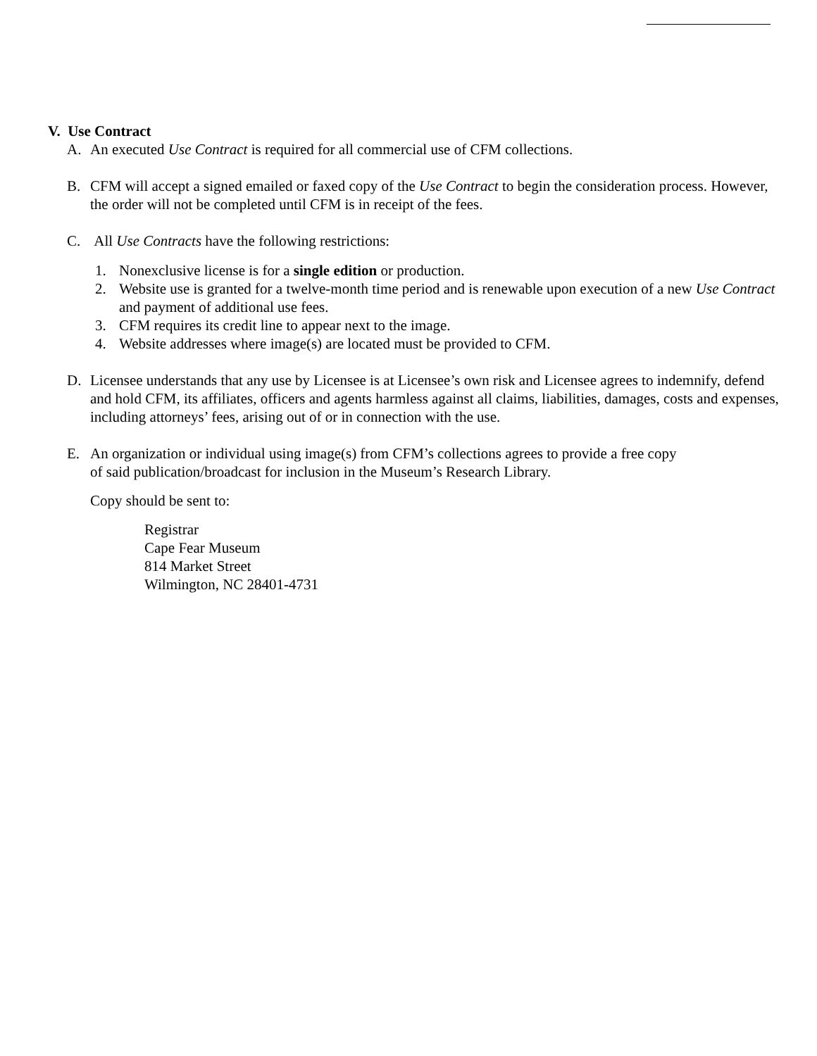V. Use Contract
A. An executed Use Contract is required for all commercial use of CFM collections.
B. CFM will accept a signed emailed or faxed copy of the Use Contract to begin the consideration process. However, the order will not be completed until CFM is in receipt of the fees.
C. All Use Contracts have the following restrictions:
1. Nonexclusive license is for a single edition or production.
2. Website use is granted for a twelve-month time period and is renewable upon execution of a new Use Contract and payment of additional use fees.
3. CFM requires its credit line to appear next to the image.
4. Website addresses where image(s) are located must be provided to CFM.
D. Licensee understands that any use by Licensee is at Licensee’s own risk and Licensee agrees to indemnify, defend and hold CFM, its affiliates, officers and agents harmless against all claims, liabilities, damages, costs and expenses, including attorneys’ fees, arising out of or in connection with the use.
E. An organization or individual using image(s) from CFM’s collections agrees to provide a free copy
of said publication/broadcast for inclusion in the Museum’s Research Library.
Copy should be sent to:
Registrar
Cape Fear Museum
814 Market Street
Wilmington, NC 28401-4731